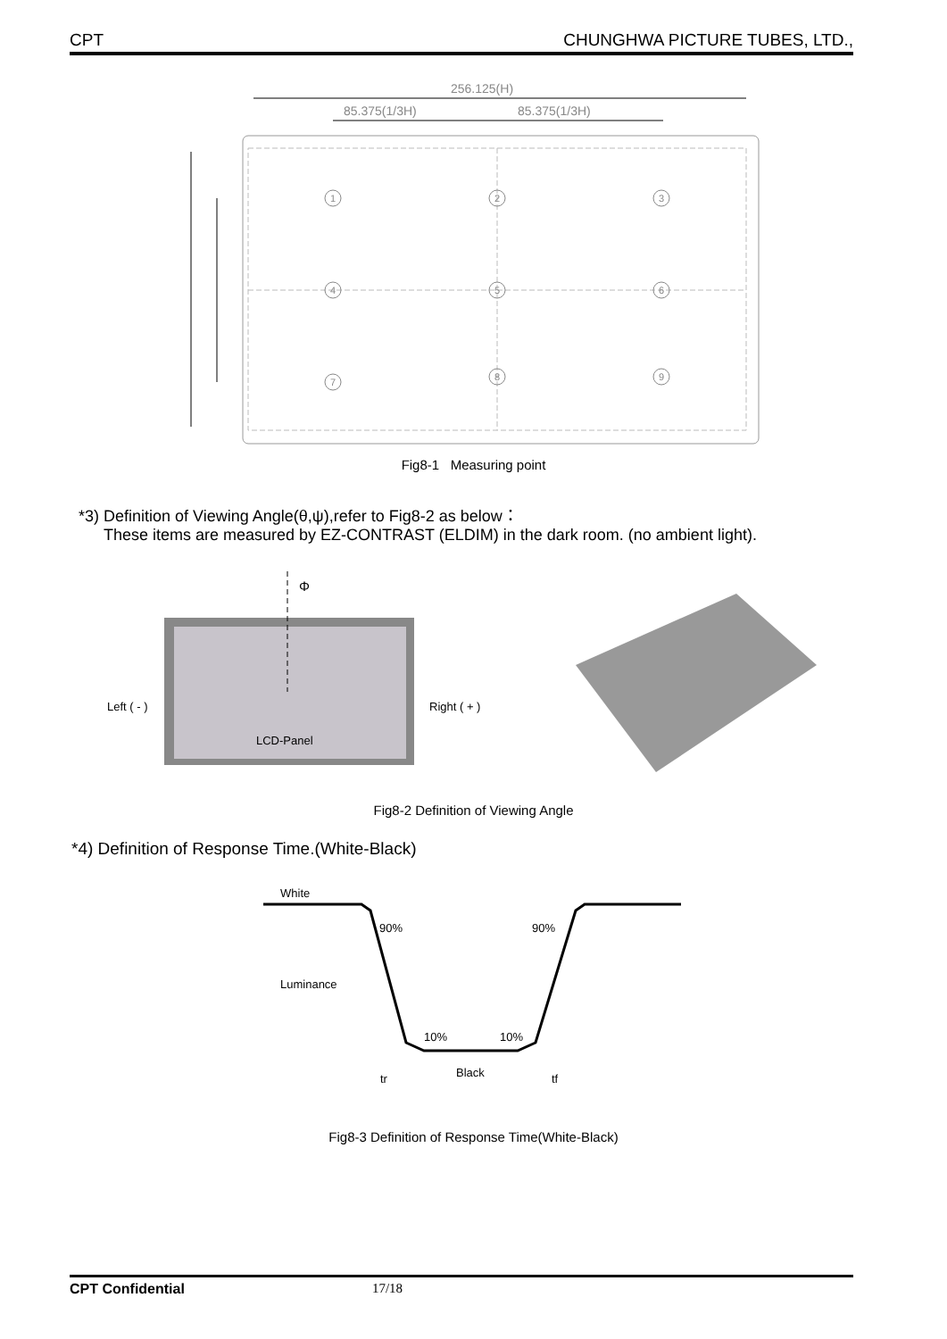CPT CHUNGHWA PICTURE TUBES, LTD.,
256.125(H)
85.375(1/3H)
85.375(1/3H)
1
2
3
4
5
6
7
8
9
Fig8-1 Measuring point
*3) Definition of Viewing Angle(θ,ψ),refer to Fig8-2 as below：
These items are measured by EZ-CONTRAST (ELDIM) in the dark room. (no ambient light).
Φ
Left ( - )
Right ( + )
LCD-Panel
Fig8-2 Definition of Viewing Angle
*4) Definition of Response Time.(White-Black)
White
90%
90%
Luminance
10%
10%
Black
tr
tf
Fig8-3 Definition of Response Time(White-Black)
CPT Confidential 17/18